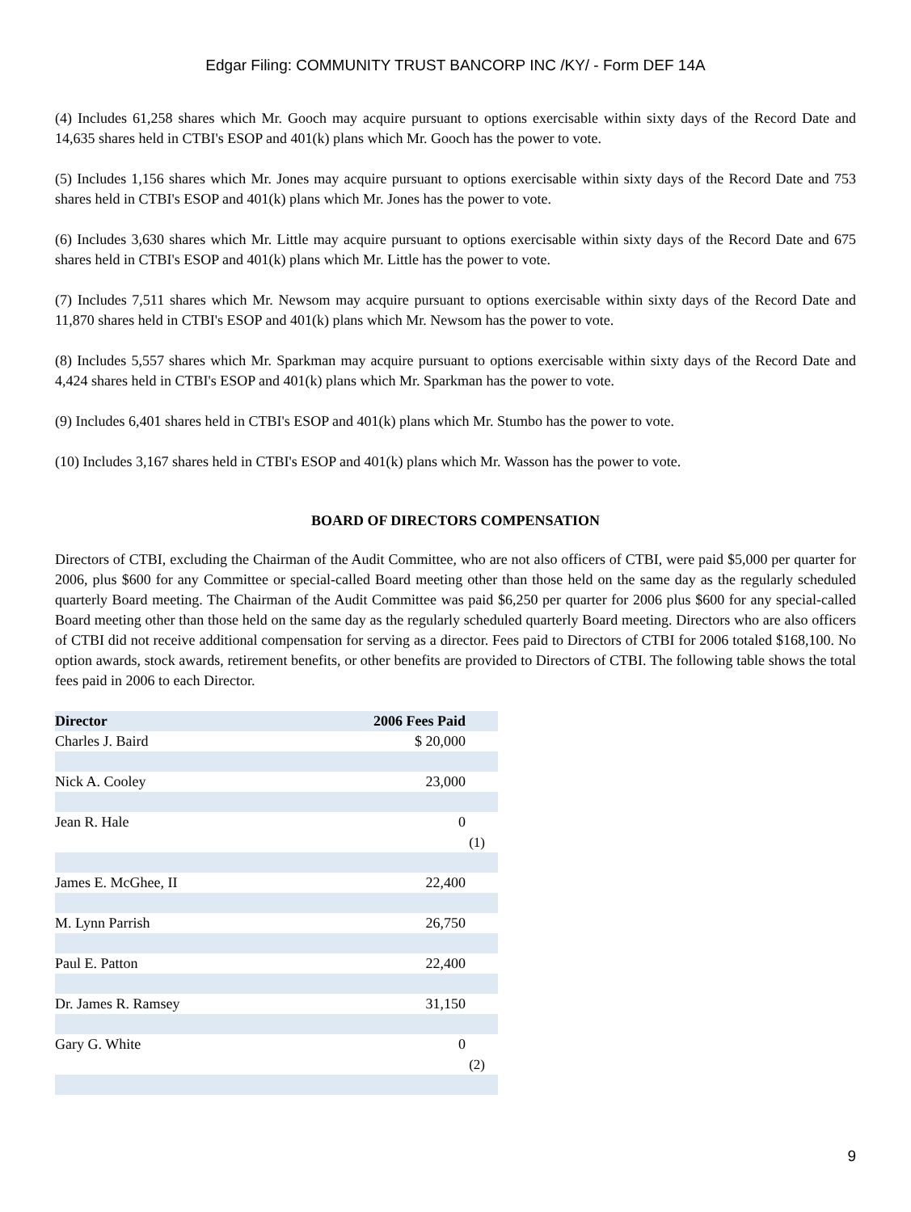Edgar Filing: COMMUNITY TRUST BANCORP INC /KY/ - Form DEF 14A
(4) Includes 61,258 shares which Mr. Gooch may acquire pursuant to options exercisable within sixty days of the Record Date and 14,635 shares held in CTBI's ESOP and 401(k) plans which Mr. Gooch has the power to vote.
(5) Includes 1,156 shares which Mr. Jones may acquire pursuant to options exercisable within sixty days of the Record Date and 753 shares held in CTBI's ESOP and 401(k) plans which Mr. Jones has the power to vote.
(6) Includes 3,630 shares which Mr. Little may acquire pursuant to options exercisable within sixty days of the Record Date and 675 shares held in CTBI's ESOP and 401(k) plans which Mr. Little has the power to vote.
(7) Includes 7,511 shares which Mr. Newsom may acquire pursuant to options exercisable within sixty days of the Record Date and 11,870 shares held in CTBI's ESOP and 401(k) plans which Mr. Newsom has the power to vote.
(8) Includes 5,557 shares which Mr. Sparkman may acquire pursuant to options exercisable within sixty days of the Record Date and 4,424 shares held in CTBI's ESOP and 401(k) plans which Mr. Sparkman has the power to vote.
(9) Includes 6,401 shares held in CTBI's ESOP and 401(k) plans which Mr. Stumbo has the power to vote.
(10) Includes 3,167 shares held in CTBI's ESOP and 401(k) plans which Mr. Wasson has the power to vote.
BOARD OF DIRECTORS COMPENSATION
Directors of CTBI, excluding the Chairman of the Audit Committee, who are not also officers of CTBI, were paid $5,000 per quarter for 2006, plus $600 for any Committee or special-called Board meeting other than those held on the same day as the regularly scheduled quarterly Board meeting. The Chairman of the Audit Committee was paid $6,250 per quarter for 2006 plus $600 for any special-called Board meeting other than those held on the same day as the regularly scheduled quarterly Board meeting. Directors who are also officers of CTBI did not receive additional compensation for serving as a director. Fees paid to Directors of CTBI for 2006 totaled $168,100. No option awards, stock awards, retirement benefits, or other benefits are provided to Directors of CTBI. The following table shows the total fees paid in 2006 to each Director.
| Director | 2006 Fees Paid |
| --- | --- |
| Charles J. Baird | $ 20,000 |
| Nick A. Cooley | 23,000 |
| Jean R. Hale | 0 |
| | (1) |
| James E. McGhee, II | 22,400 |
| M. Lynn Parrish | 26,750 |
| Paul E. Patton | 22,400 |
| Dr. James R. Ramsey | 31,150 |
| Gary G. White | 0 |
| | (2) |
9